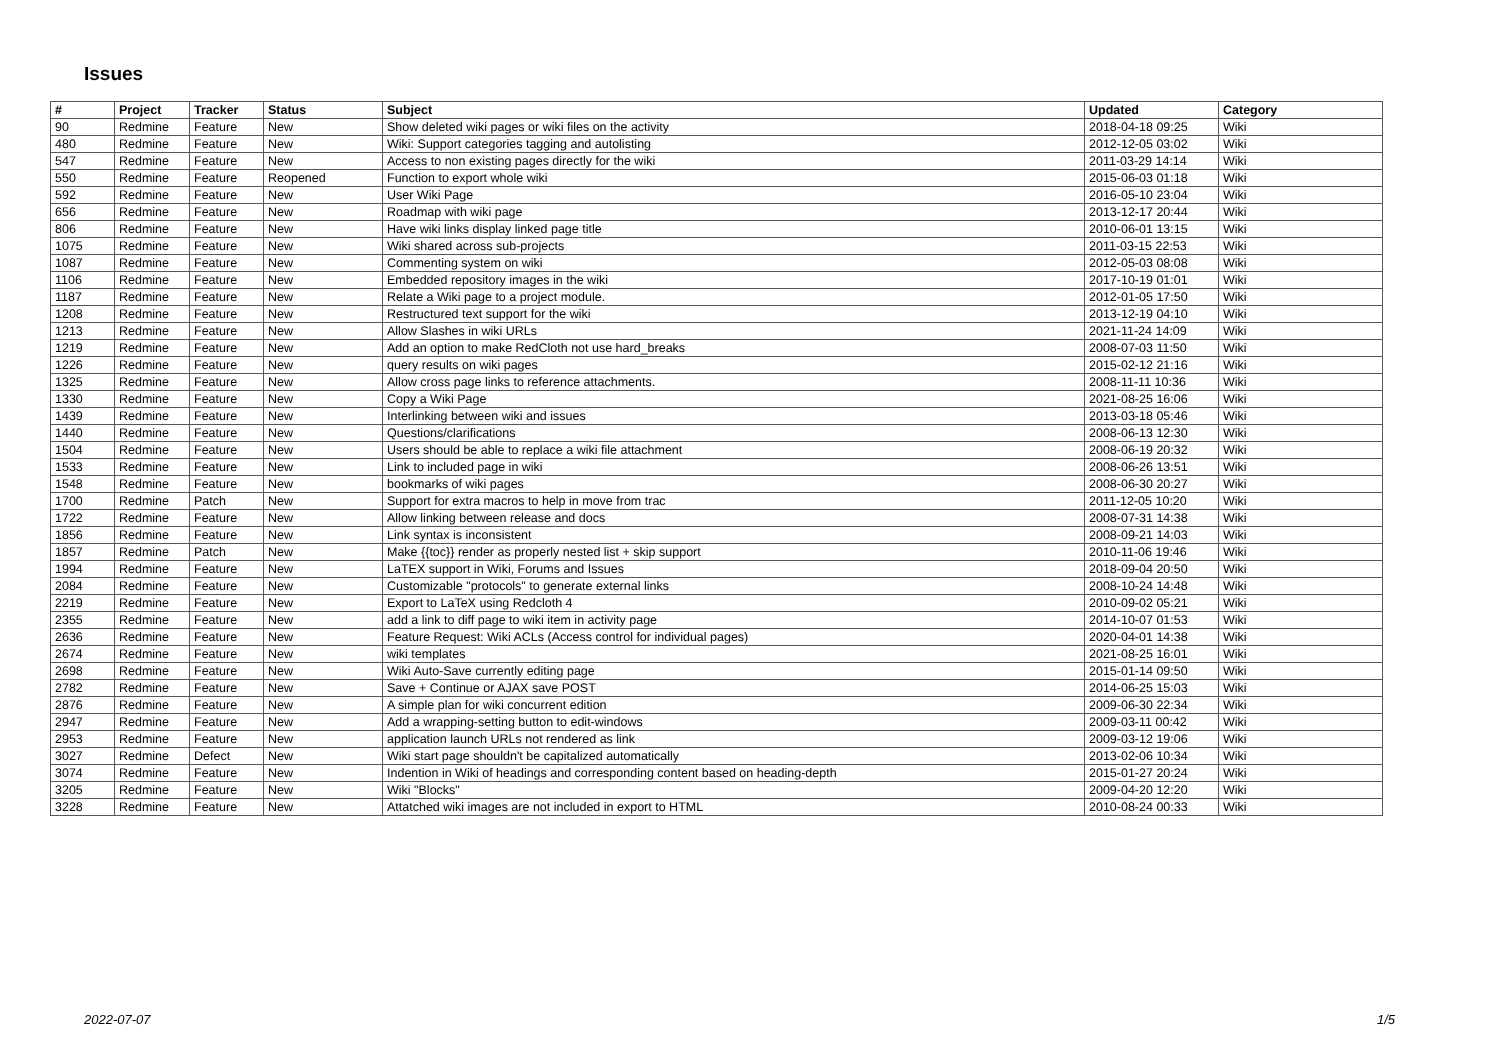Issues
| # | Project | Tracker | Status | Subject | Updated | Category |
| --- | --- | --- | --- | --- | --- | --- |
| 90 | Redmine | Feature | New | Show deleted wiki pages or wiki files on the activity | 2018-04-18 09:25 | Wiki |
| 480 | Redmine | Feature | New | Wiki: Support categories tagging and autolisting | 2012-12-05 03:02 | Wiki |
| 547 | Redmine | Feature | New | Access to non existing pages directly for the wiki | 2011-03-29 14:14 | Wiki |
| 550 | Redmine | Feature | Reopened | Function to export whole wiki | 2015-06-03 01:18 | Wiki |
| 592 | Redmine | Feature | New | User Wiki Page | 2016-05-10 23:04 | Wiki |
| 656 | Redmine | Feature | New | Roadmap with wiki page | 2013-12-17 20:44 | Wiki |
| 806 | Redmine | Feature | New | Have wiki links display linked page title | 2010-06-01 13:15 | Wiki |
| 1075 | Redmine | Feature | New | Wiki shared across sub-projects | 2011-03-15 22:53 | Wiki |
| 1087 | Redmine | Feature | New | Commenting system on wiki | 2012-05-03 08:08 | Wiki |
| 1106 | Redmine | Feature | New | Embedded repository images in the wiki | 2017-10-19 01:01 | Wiki |
| 1187 | Redmine | Feature | New | Relate a Wiki page to a project module. | 2012-01-05 17:50 | Wiki |
| 1208 | Redmine | Feature | New | Restructured text support for the wiki | 2013-12-19 04:10 | Wiki |
| 1213 | Redmine | Feature | New | Allow Slashes in wiki URLs | 2021-11-24 14:09 | Wiki |
| 1219 | Redmine | Feature | New | Add an option to make RedCloth not use hard_breaks | 2008-07-03 11:50 | Wiki |
| 1226 | Redmine | Feature | New | query results on wiki pages | 2015-02-12 21:16 | Wiki |
| 1325 | Redmine | Feature | New | Allow cross page links to reference attachments. | 2008-11-11 10:36 | Wiki |
| 1330 | Redmine | Feature | New | Copy a Wiki Page | 2021-08-25 16:06 | Wiki |
| 1439 | Redmine | Feature | New | Interlinking between wiki and issues | 2013-03-18 05:46 | Wiki |
| 1440 | Redmine | Feature | New | Questions/clarifications | 2008-06-13 12:30 | Wiki |
| 1504 | Redmine | Feature | New | Users should be able to replace a wiki file attachment | 2008-06-19 20:32 | Wiki |
| 1533 | Redmine | Feature | New | Link to included page in wiki | 2008-06-26 13:51 | Wiki |
| 1548 | Redmine | Feature | New | bookmarks of wiki pages | 2008-06-30 20:27 | Wiki |
| 1700 | Redmine | Patch | New | Support for extra macros to help in move from trac | 2011-12-05 10:20 | Wiki |
| 1722 | Redmine | Feature | New | Allow linking between release and docs | 2008-07-31 14:38 | Wiki |
| 1856 | Redmine | Feature | New | Link syntax is inconsistent | 2008-09-21 14:03 | Wiki |
| 1857 | Redmine | Patch | New | Make {{toc}} render as properly nested list + skip support | 2010-11-06 19:46 | Wiki |
| 1994 | Redmine | Feature | New | LaTEX support in Wiki, Forums and Issues | 2018-09-04 20:50 | Wiki |
| 2084 | Redmine | Feature | New | Customizable "protocols" to generate external links | 2008-10-24 14:48 | Wiki |
| 2219 | Redmine | Feature | New | Export to LaTeX using Redcloth 4 | 2010-09-02 05:21 | Wiki |
| 2355 | Redmine | Feature | New | add a link to diff page to wiki item in activity page | 2014-10-07 01:53 | Wiki |
| 2636 | Redmine | Feature | New | Feature Request: Wiki ACLs (Access control for individual pages) | 2020-04-01 14:38 | Wiki |
| 2674 | Redmine | Feature | New | wiki templates | 2021-08-25 16:01 | Wiki |
| 2698 | Redmine | Feature | New | Wiki Auto-Save currently editing page | 2015-01-14 09:50 | Wiki |
| 2782 | Redmine | Feature | New | Save + Continue or AJAX save POST | 2014-06-25 15:03 | Wiki |
| 2876 | Redmine | Feature | New | A simple plan for wiki concurrent edition | 2009-06-30 22:34 | Wiki |
| 2947 | Redmine | Feature | New | Add a wrapping-setting button to edit-windows | 2009-03-11 00:42 | Wiki |
| 2953 | Redmine | Feature | New | application launch URLs not rendered as link | 2009-03-12 19:06 | Wiki |
| 3027 | Redmine | Defect | New | Wiki start page shouldn't be capitalized automatically | 2013-02-06 10:34 | Wiki |
| 3074 | Redmine | Feature | New | Indention in Wiki of headings and corresponding content based on heading-depth | 2015-01-27 20:24 | Wiki |
| 3205 | Redmine | Feature | New | Wiki "Blocks" | 2009-04-20 12:20 | Wiki |
| 3228 | Redmine | Feature | New | Attatched wiki images are not included in export to HTML | 2010-08-24 00:33 | Wiki |
2022-07-07 1/5